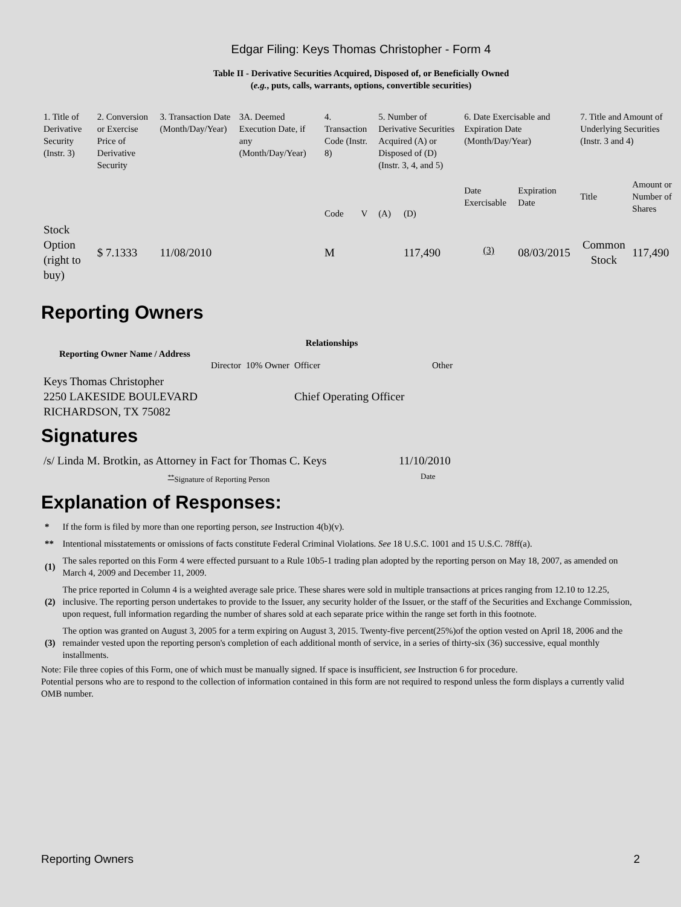Edgar Filing: Keys Thomas Christopher - Form 4
Table II - Derivative Securities Acquired, Disposed of, or Beneficially Owned
(e.g., puts, calls, warrants, options, convertible securities)
| 1. Title of Derivative Security (Instr. 3) | 2. Conversion or Exercise Price of Derivative Security | 3. Transaction Date (Month/Day/Year) | 3A. Deemed Execution Date, if any (Month/Day/Year) | 4. Transaction Code (Instr. 8) | | 5. Number of Derivative Securities Acquired (A) or Disposed of (D) (Instr. 3, 4, and 5) | | 6. Date Exercisable and Expiration Date (Month/Day/Year) | | 7. Title and Amount of Underlying Securities (Instr. 3 and 4) | |
| --- | --- | --- | --- | --- | --- | --- | --- | --- | --- | --- | --- |
| | | | | Code | V | (A) | (D) | Date Exercisable | Expiration Date | Title | Amount or Number of Shares |
| Stock Option (right to buy) | $ 7.1333 | 11/08/2010 | | M | | | 117,490 | <sup>(3)</sup> | 08/03/2015 | Common Stock | 117,490 |
Reporting Owners
| Reporting Owner Name / Address | Relationships | | | |
| --- | --- | --- | --- | --- |
| | Director | 10% Owner | Officer | Other |
| Keys Thomas Christopher 2250 LAKESIDE BOULEVARD RICHARDSON, TX 75082 | | | Chief Operating Officer | |
Signatures
| /s/ Linda M. Brotkin, as Attorney in Fact for Thomas C. Keys | 11/10/2010 |
| <sup>**</sup> Signature of Reporting Person | Date |
Explanation of Responses:
| * | If the form is filed by more than one reporting person, see Instruction 4(b)(v). |
| ** | Intentional misstatements or omissions of facts constitute Federal Criminal Violations. See 18 U.S.C. 1001 and 15 U.S.C. 78ff(a). |
| (1) | The sales reported on this Form 4 were effected pursuant to a Rule 10b5-1 trading plan adopted by the reporting person on May 18, 2007, as amended on March 4, 2009 and December 11, 2009. |
| (2) | The price reported in Column 4 is a weighted average sale price. These shares were sold in multiple transactions at prices ranging from 12.10 to 12.25, inclusive. The reporting person undertakes to provide to the Issuer, any security holder of the Issuer, or the staff of the Securities and Exchange Commission, upon request, full information regarding the number of shares sold at each separate price within the range set forth in this footnote. |
| (3) | The option was granted on August 3, 2005 for a term expiring on August 3, 2015. Twenty-five percent(25%)of the option vested on April 18, 2006 and the remainder vested upon the reporting person's completion of each additional month of service, in a series of thirty-six (36) successive, equal monthly installments. |
Note: File three copies of this Form, one of which must be manually signed. If space is insufficient, see Instruction 6 for procedure.
Potential persons who are to respond to the collection of information contained in this form are not required to respond unless the form displays a currently valid OMB number.
Reporting Owners 2